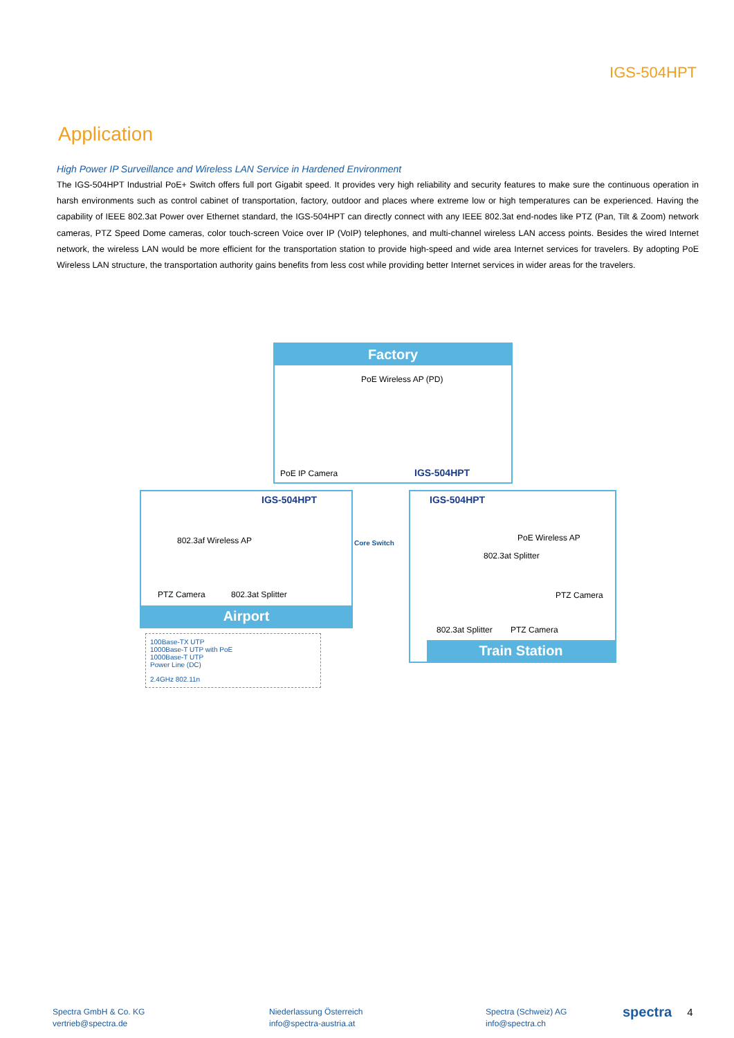IGS-504HPT
Application
High Power IP Surveillance and Wireless LAN Service in Hardened Environment
The IGS-504HPT Industrial PoE+ Switch offers full port Gigabit speed. It provides very high reliability and security features to make sure the continuous operation in harsh environments such as control cabinet of transportation, factory, outdoor and places where extreme low or high temperatures can be experienced. Having the capability of IEEE 802.3at Power over Ethernet standard, the IGS-504HPT can directly connect with any IEEE 802.3at end-nodes like PTZ (Pan, Tilt & Zoom) network cameras, PTZ Speed Dome cameras, color touch-screen Voice over IP (VoIP) telephones, and multi-channel wireless LAN access points. Besides the wired Internet network, the wireless LAN would be more efficient for the transportation station to provide high-speed and wide area Internet services for travelers. By adopting PoE Wireless LAN structure, the transportation authority gains benefits from less cost while providing better Internet services in wider areas for the travelers.
Factory
PoE Wireless AP (PD)
PoE IP Camera IGS-504HPT
IGS-504HPT
802.3af Wireless AP
PTZ Camera 802.3at Splitter
Airport
Core Switch
IGS-504HPT
PoE Wireless AP
802.3at Splitter
PTZ Camera
802.3at Splitter PTZ Camera
Train Station
100Base-TX UTP
1000Base-T UTP with PoE
1000Base-T UTP
Power Line (DC)
2.4GHz 802.11n
Spectra GmbH & Co. KG
vertrieb@spectra.de
Niederlassung Österreich
info@spectra-austria.at
Spectra (Schweiz) AG
info@spectra.ch
spectra
4